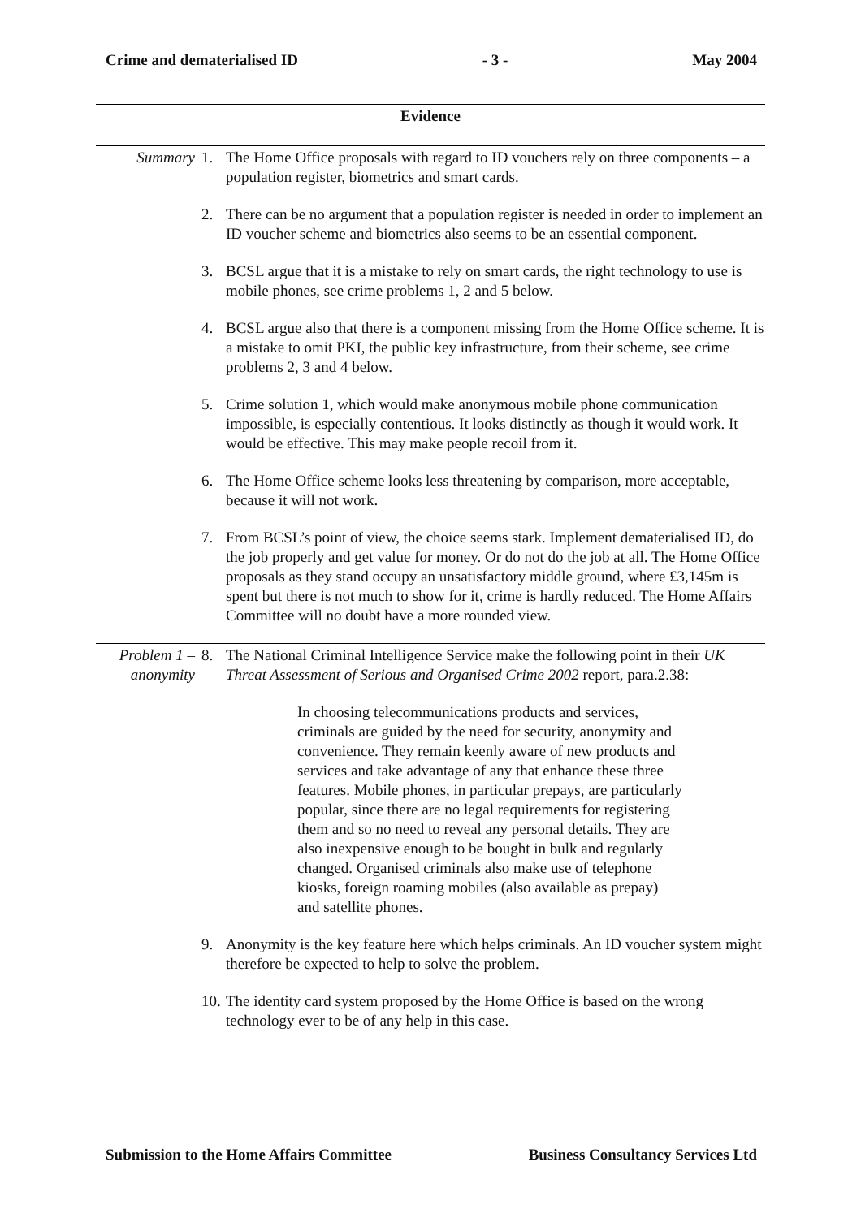Crime and dematerialised ID - 3 - May 2004
Evidence
Summary 1. The Home Office proposals with regard to ID vouchers rely on three components – a population register, biometrics and smart cards.
2. There can be no argument that a population register is needed in order to implement an ID voucher scheme and biometrics also seems to be an essential component.
3. BCSL argue that it is a mistake to rely on smart cards, the right technology to use is mobile phones, see crime problems 1, 2 and 5 below.
4. BCSL argue also that there is a component missing from the Home Office scheme. It is a mistake to omit PKI, the public key infrastructure, from their scheme, see crime problems 2, 3 and 4 below.
5. Crime solution 1, which would make anonymous mobile phone communication impossible, is especially contentious. It looks distinctly as though it would work. It would be effective. This may make people recoil from it.
6. The Home Office scheme looks less threatening by comparison, more acceptable, because it will not work.
7. From BCSL’s point of view, the choice seems stark. Implement dematerialised ID, do the job properly and get value for money. Or do not do the job at all. The Home Office proposals as they stand occupy an unsatisfactory middle ground, where £3,145m is spent but there is not much to show for it, crime is hardly reduced. The Home Affairs Committee will no doubt have a more rounded view.
Problem 1 – anonymity
8. The National Criminal Intelligence Service make the following point in their UK Threat Assessment of Serious and Organised Crime 2002 report, para.2.38:
In choosing telecommunications products and services, criminals are guided by the need for security, anonymity and convenience. They remain keenly aware of new products and services and take advantage of any that enhance these three features. Mobile phones, in particular prepays, are particularly popular, since there are no legal requirements for registering them and so no need to reveal any personal details. They are also inexpensive enough to be bought in bulk and regularly changed. Organised criminals also make use of telephone kiosks, foreign roaming mobiles (also available as prepay) and satellite phones.
9. Anonymity is the key feature here which helps criminals. An ID voucher system might therefore be expected to help to solve the problem.
10.
The identity card system proposed by the Home Office is based on the wrong technology ever to be of any help in this case.
Submission to the Home Affairs Committee Business Consultancy Services Ltd